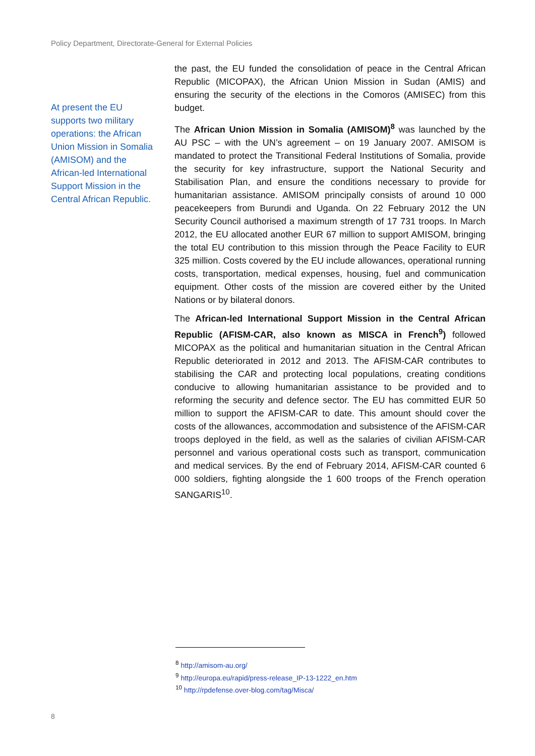Policy Department, Directorate-General for External Policies
At present the EU supports two military operations: the African Union Mission in Somalia (AMISOM) and the African-led International Support Mission in the Central African Republic.
the past, the EU funded the consolidation of peace in the Central African Republic (MICOPAX), the African Union Mission in Sudan (AMIS) and ensuring the security of the elections in the Comoros (AMISEC) from this budget.
The African Union Mission in Somalia (AMISOM)<sup>8</sup> was launched by the AU PSC – with the UN’s agreement – on 19 January 2007. AMISOM is mandated to protect the Transitional Federal Institutions of Somalia, provide the security for key infrastructure, support the National Security and Stabilisation Plan, and ensure the conditions necessary to provide for humanitarian assistance. AMISOM principally consists of around 10 000 peacekeepers from Burundi and Uganda. On 22 February 2012 the UN Security Council authorised a maximum strength of 17 731 troops. In March 2012, the EU allocated another EUR 67 million to support AMISOM, bringing the total EU contribution to this mission through the Peace Facility to EUR 325 million. Costs covered by the EU include allowances, operational running costs, transportation, medical expenses, housing, fuel and communication equipment. Other costs of the mission are covered either by the United Nations or by bilateral donors.
The African-led International Support Mission in the Central African Republic (AFISM-CAR, also known as MISCA in French<sup>9</sup>) followed MICOPAX as the political and humanitarian situation in the Central African Republic deteriorated in 2012 and 2013. The AFISM-CAR contributes to stabilising the CAR and protecting local populations, creating conditions conducive to allowing humanitarian assistance to be provided and to reforming the security and defence sector. The EU has committed EUR 50 million to support the AFISM-CAR to date. This amount should cover the costs of the allowances, accommodation and subsistence of the AFISM-CAR troops deployed in the field, as well as the salaries of civilian AFISM-CAR personnel and various operational costs such as transport, communication and medical services. By the end of February 2014, AFISM-CAR counted 6 000 soldiers, fighting alongside the 1 600 troops of the French operation SANGARIS<sup>10</sup>.
<sup>8</sup> http://amisom-au.org/
<sup>9</sup> http://europa.eu/rapid/press-release_IP-13-1222_en.htm
<sup>10</sup> http://rpdefense.over-blog.com/tag/Misca/
8